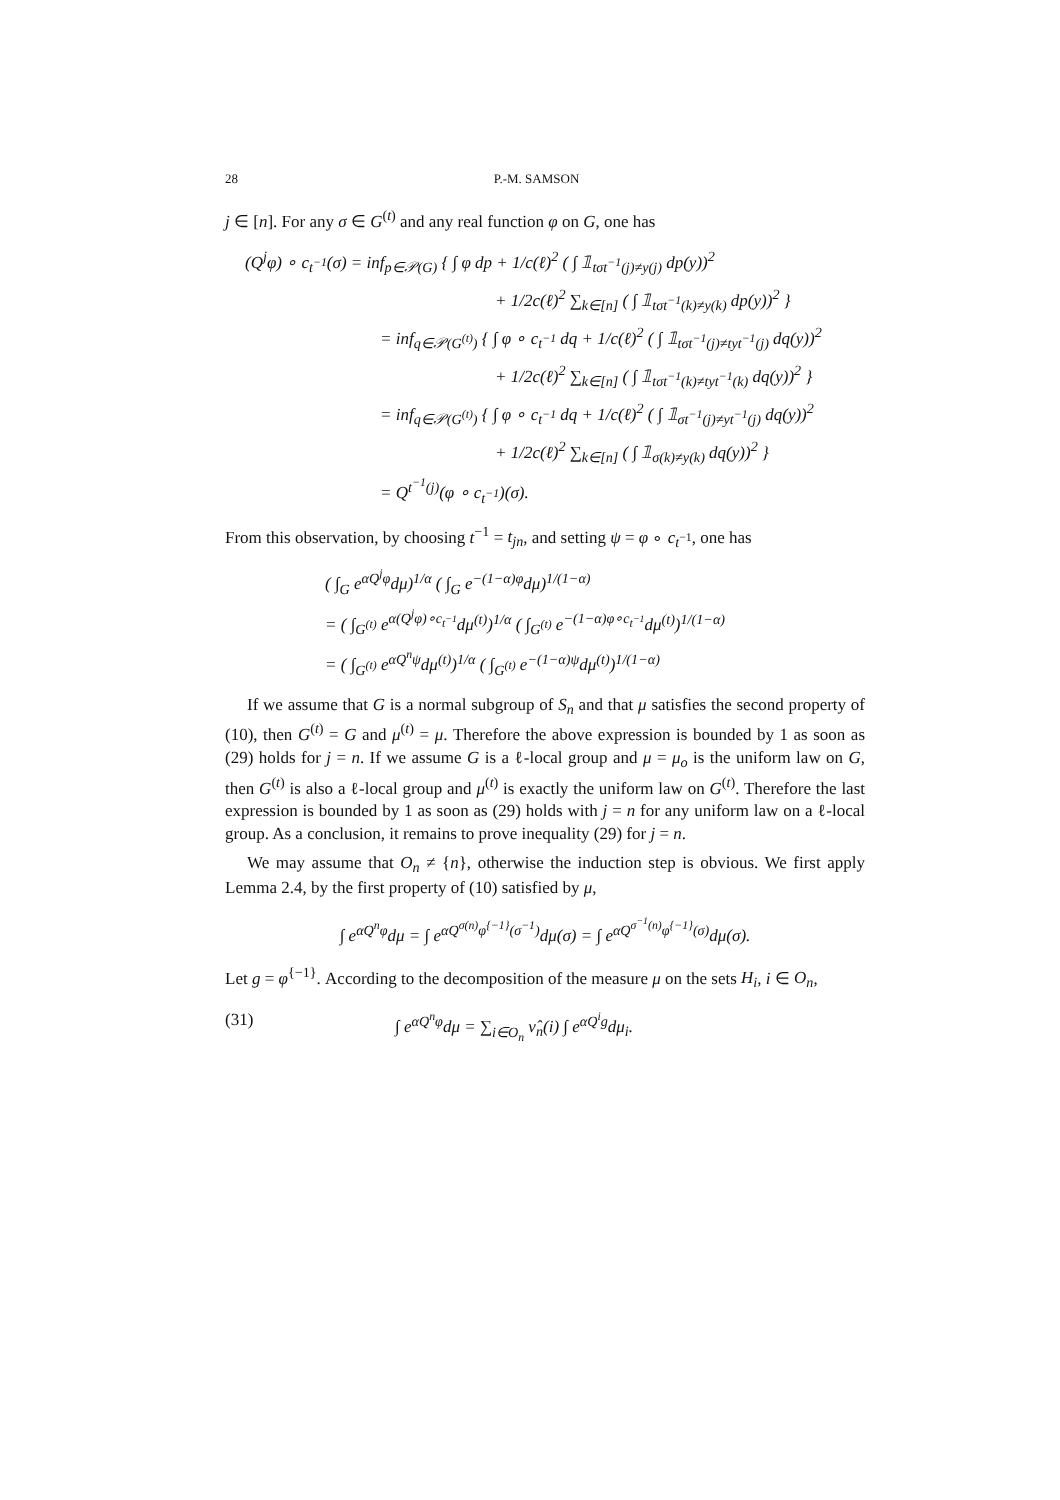28 P.-M. SAMSON
j ∈ [n]. For any σ ∈ G<sup>(t)</sup> and any real function φ on G, one has
(Q<sup>j</sup>φ) ∘ c<sub>t<sup>−1</sup></sub>(σ) = inf<sub>p∈𝒫(G)</sub> { ∫ φ dp + 1/c(ℓ)<sup>2</sup> ( ∫ 𝟙<sub>tσt<sup>−1</sup>(j)≠y(j)</sub> dp(y))<sup>2</sup>
+ 1/2c(ℓ)<sup>2</sup> ∑<sub>k∈[n]</sub> ( ∫ 𝟙<sub>tσt<sup>−1</sup>(k)≠y(k)</sub> dp(y))<sup>2</sup> }
= inf<sub>q∈𝒫(G<sup>(t)</sup>)</sub> { ∫ φ ∘ c<sub>t<sup>−1</sup></sub> dq + 1/c(ℓ)<sup>2</sup> ( ∫ 𝟙<sub>tσt<sup>−1</sup>(j)≠tyt<sup>−1</sup>(j)</sub> dq(y))<sup>2</sup>
+ 1/2c(ℓ)<sup>2</sup> ∑<sub>k∈[n]</sub> ( ∫ 𝟙<sub>tσt<sup>−1</sup>(k)≠tyt<sup>−1</sup>(k)</sub> dq(y))<sup>2</sup> }
= inf<sub>q∈𝒫(G<sup>(t)</sup>)</sub> { ∫ φ ∘ c<sub>t<sup>−1</sup></sub> dq + 1/c(ℓ)<sup>2</sup> ( ∫ 𝟙<sub>σt<sup>−1</sup>(j)≠yt<sup>−1</sup>(j)</sub> dq(y))<sup>2</sup>
+ 1/2c(ℓ)<sup>2</sup> ∑<sub>k∈[n]</sub> ( ∫ 𝟙<sub>σ(k)≠y(k)</sub> dq(y))<sup>2</sup> }
= Q<sup>t<sup>−1</sup>(j)</sup>(φ ∘ c<sub>t<sup>−1</sup></sub>)(σ).
From this observation, by choosing t<sup>−1</sup> = t<sub>jn</sub>, and setting ψ = φ ∘ c<sub>t<sup>−1</sup></sub>, one has
( ∫<sub>G</sub> e<sup>αQ<sup>j</sup>φ</sup>dμ)<sup>1/α</sup> ( ∫<sub>G</sub> e<sup>−(1−α)φ</sup>dμ)<sup>1/(1−α)</sup>
= ( ∫<sub>G<sup>(t)</sup></sub> e<sup>α(Q<sup>j</sup>φ)∘c<sub>t<sup>−1</sup></sub></sup>dμ<sup>(t)</sup>)<sup>1/α</sup> ( ∫<sub>G<sup>(t)</sup></sub> e<sup>−(1−α)φ∘c<sub>t<sup>−1</sup></sub></sup>dμ<sup>(t)</sup>)<sup>1/(1−α)</sup>
= ( ∫<sub>G<sup>(t)</sup></sub> e<sup>αQ<sup>n</sup>ψ</sup>dμ<sup>(t)</sup>)<sup>1/α</sup> ( ∫<sub>G<sup>(t)</sup></sub> e<sup>−(1−α)ψ</sup>dμ<sup>(t)</sup>)<sup>1/(1−α)</sup>
If we assume that G is a normal subgroup of S<sub>n</sub> and that μ satisfies the second property of (10), then G<sup>(t)</sup> = G and μ<sup>(t)</sup> = μ. Therefore the above expression is bounded by 1 as soon as (29) holds for j = n. If we assume G is a ℓ-local group and μ = μ<sub>o</sub> is the uniform law on G, then G<sup>(t)</sup> is also a ℓ-local group and μ<sup>(t)</sup> is exactly the uniform law on G<sup>(t)</sup>. Therefore the last expression is bounded by 1 as soon as (29) holds with j = n for any uniform law on a ℓ-local group. As a conclusion, it remains to prove inequality (29) for j = n.
We may assume that O<sub>n</sub> ≠ {n}, otherwise the induction step is obvious. We first apply Lemma 2.4, by the first property of (10) satisfied by μ,
∫ e<sup>αQ<sup>n</sup>φ</sup>dμ = ∫ e<sup>αQ<sup>σ(n)</sup>φ<sup>{−1}</sup>(σ<sup>−1</sup>)</sup>dμ(σ) = ∫ e<sup>αQ<sup>σ<sup>−1</sup>(n)</sup>φ<sup>{−1}</sup>(σ)</sup>dμ(σ).
Let g = φ<sup>{−1}</sup>. According to the decomposition of the measure μ on the sets H<sub>i</sub>, i ∈ O<sub>n</sub>,
(31) ∫ e<sup>αQ<sup>n</sup>φ</sup>dμ = ∑<sub>i∈O<sub>n</sub></sub> ν̂<sub>n</sub>(i) ∫ e<sup>αQ<sup>i</sup>g</sup>dμ<sub>i</sub>.